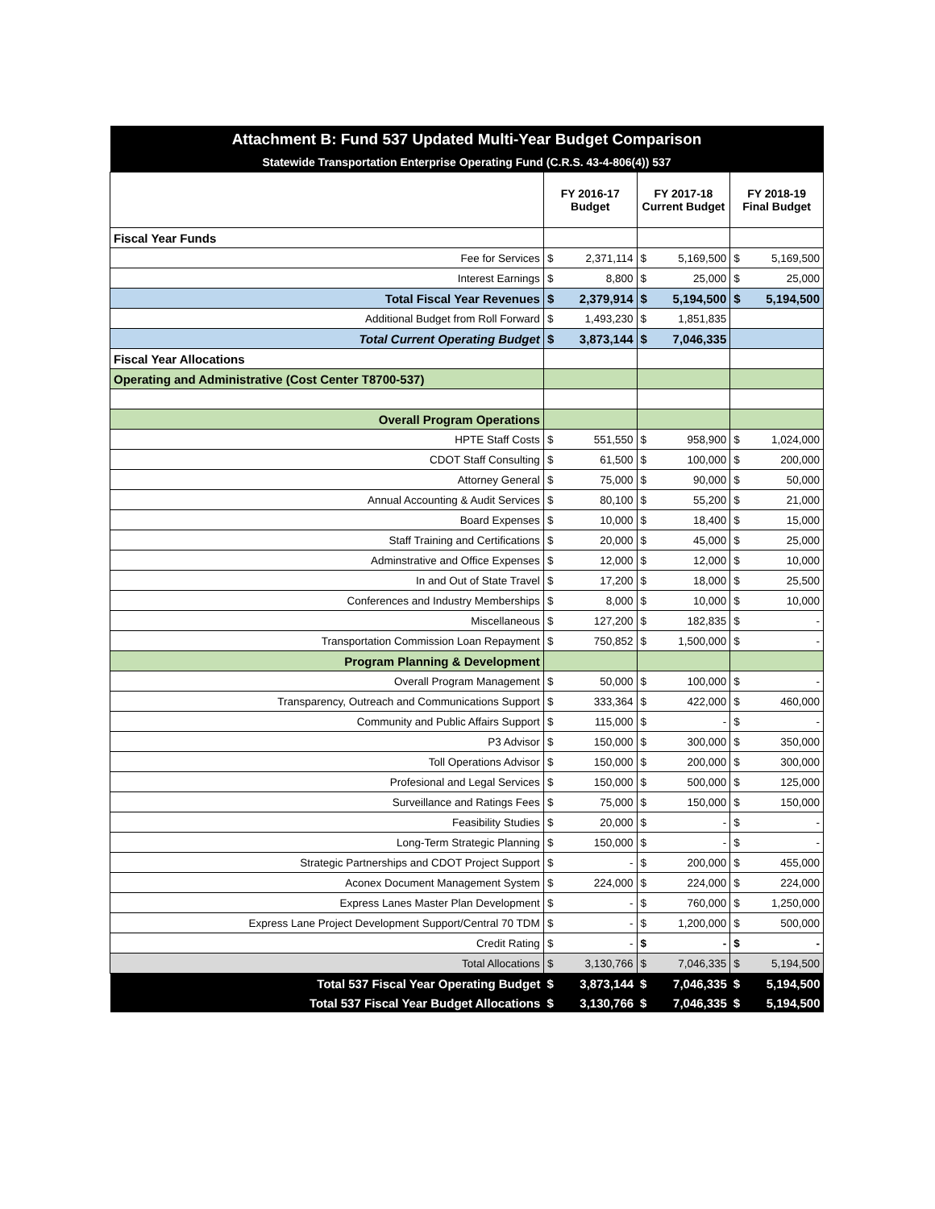| Attachment B: Fund 537 Updated Multi-Year Budget Comparison | | | | | | |
| Statewide Transportation Enterprise Operating Fund (C.R.S. 43-4-806(4)) 537 | | | | | | |
| | FY 2016-17 Budget | | FY 2017-18 Current Budget | | FY 2018-19 Final Budget | |
| Fiscal Year Funds | | | | | | |
| Fee for Services | $ | 2,371,114 | $ | 5,169,500 | $ | 5,169,500 |
| Interest Earnings | $ | 8,800 | $ | 25,000 | $ | 25,000 |
| Total Fiscal Year Revenues | $ | 2,379,914 | $ | 5,194,500 | $ | 5,194,500 |
| Additional Budget from Roll Forward | $ | 1,493,230 | $ | 1,851,835 | | |
| Total Current Operating Budget | $ | 3,873,144 | $ | 7,046,335 | | |
| Fiscal Year Allocations | | | | | | |
| Operating and Administrative (Cost Center T8700-537) | | | | | | |
| Overall Program Operations | | | | | | |
| HPTE Staff Costs | $ | 551,550 | $ | 958,900 | $ | 1,024,000 |
| CDOT Staff Consulting | $ | 61,500 | $ | 100,000 | $ | 200,000 |
| Attorney General | $ | 75,000 | $ | 90,000 | $ | 50,000 |
| Annual Accounting & Audit Services | $ | 80,100 | $ | 55,200 | $ | 21,000 |
| Board Expenses | $ | 10,000 | $ | 18,400 | $ | 15,000 |
| Staff Training and Certifications | $ | 20,000 | $ | 45,000 | $ | 25,000 |
| Adminstrative and Office Expenses | $ | 12,000 | $ | 12,000 | $ | 10,000 |
| In and Out of State Travel | $ | 17,200 | $ | 18,000 | $ | 25,500 |
| Conferences and Industry Memberships | $ | 8,000 | $ | 10,000 | $ | 10,000 |
| Miscellaneous | $ | 127,200 | $ | 182,835 | $ | - |
| Transportation Commission Loan Repayment | $ | 750,852 | $ | 1,500,000 | $ | - |
| Program Planning & Development | | | | | | |
| Overall Program Management | $ | 50,000 | $ | 100,000 | $ | - |
| Transparency, Outreach and Communications Support | $ | 333,364 | $ | 422,000 | $ | 460,000 |
| Community and Public Affairs Support | $ | 115,000 | $ | - | $ | - |
| P3 Advisor | $ | 150,000 | $ | 300,000 | $ | 350,000 |
| Toll Operations Advisor | $ | 150,000 | $ | 200,000 | $ | 300,000 |
| Profesional and Legal Services | $ | 150,000 | $ | 500,000 | $ | 125,000 |
| Surveillance and Ratings Fees | $ | 75,000 | $ | 150,000 | $ | 150,000 |
| Feasibility Studies | $ | 20,000 | $ | - | $ | - |
| Long-Term Strategic Planning | $ | 150,000 | $ | - | $ | - |
| Strategic Partnerships and CDOT Project Support | $ | - | $ | 200,000 | $ | 455,000 |
| Aconex Document Management System | $ | 224,000 | $ | 224,000 | $ | 224,000 |
| Express Lanes Master Plan Development | $ | - | $ | 760,000 | $ | 1,250,000 |
| Express Lane Project Development Support/Central 70 TDM | $ | - | $ | 1,200,000 | $ | 500,000 |
| Credit Rating | $ | - | $ | - | $ | - |
| Total Allocations | $ | 3,130,766 | $ | 7,046,335 | $ | 5,194,500 |
| Total 537 Fiscal Year Operating Budget | $ | 3,873,144 | $ | 7,046,335 | $ | 5,194,500 |
| Total 537 Fiscal Year Budget Allocations | $ | 3,130,766 | $ | 7,046,335 | $ | 5,194,500 |